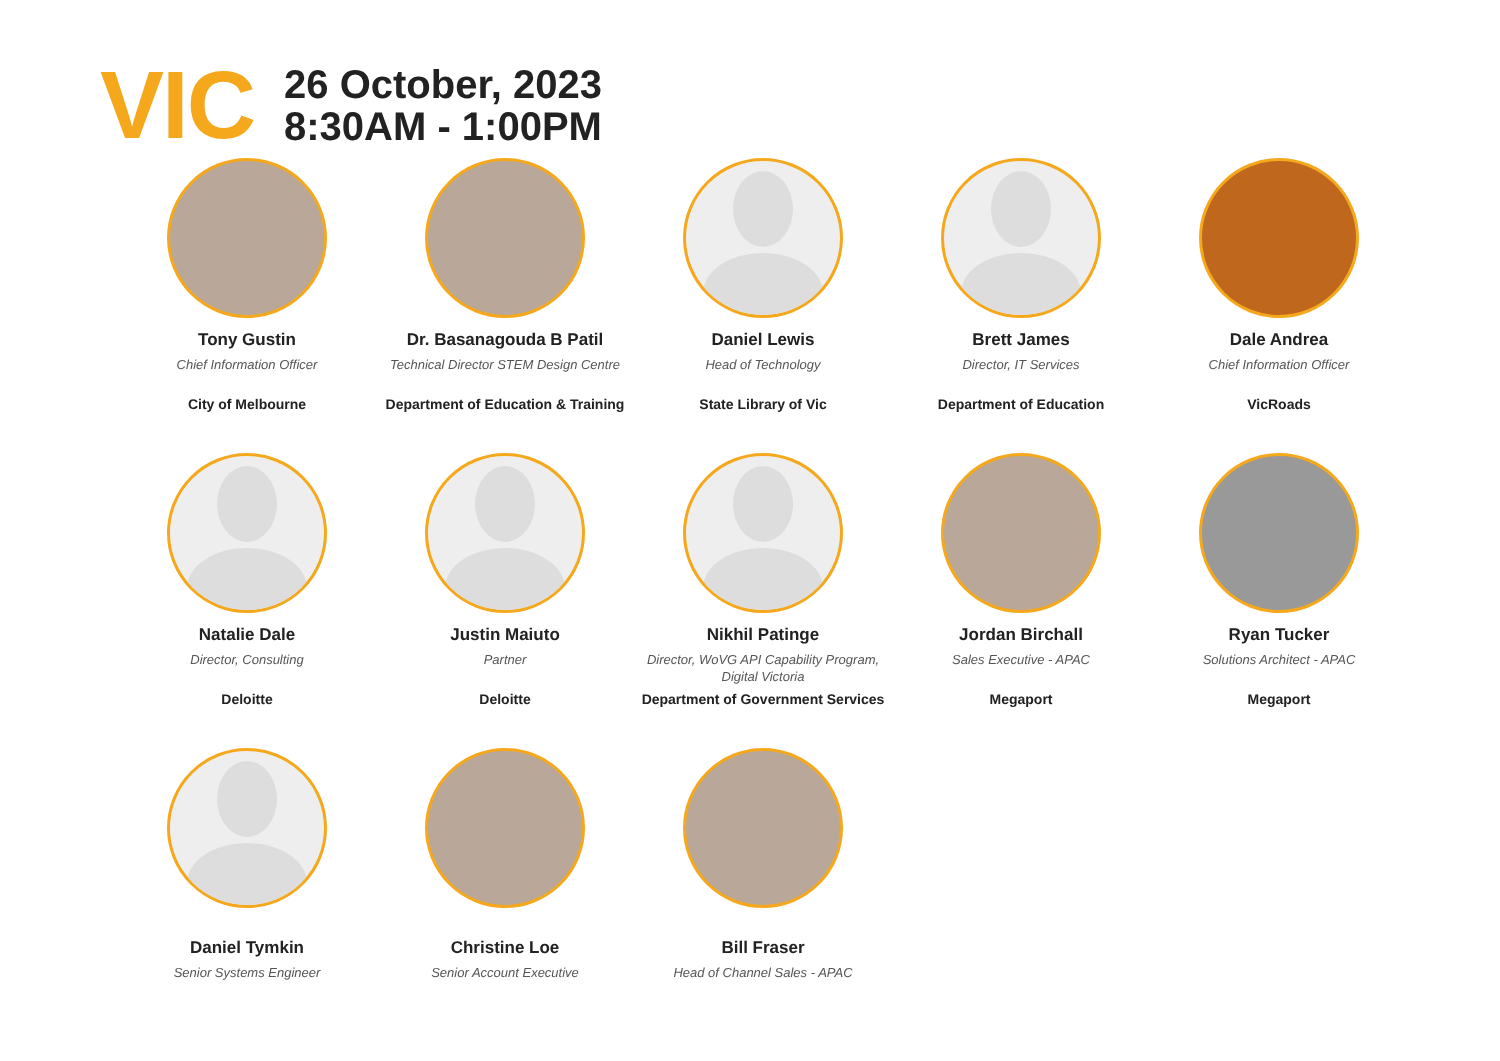VIC
26 October, 2023
8:30AM - 1:00PM
Tony Gustin
Chief Information Officer
City of Melbourne
Dr. Basanagouda B Patil
Technical Director STEM Design Centre
Department of Education & Training
Daniel Lewis
Head of Technology
State Library of Vic
Brett James
Director, IT Services
Department of Education
Dale Andrea
Chief Information Officer
VicRoads
Natalie Dale
Director, Consulting
Deloitte
Justin Maiuto
Partner
Deloitte
Nikhil Patinge
Director, WoVG API Capability Program, Digital Victoria
Department of Government Services
Jordan Birchall
Sales Executive - APAC
Megaport
Ryan Tucker
Solutions Architect - APAC
Megaport
Daniel Tymkin
Senior Systems Engineer
Christine Loe
Senior Account Executive
Bill Fraser
Head of Channel Sales - APAC